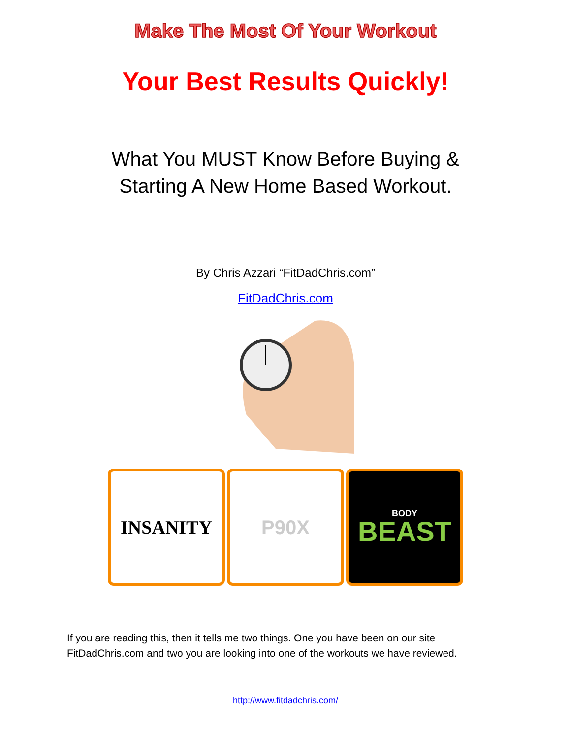Make The Most Of Your Workout
Your Best Results Quickly!
What You MUST Know Before Buying &
Starting A New Home Based Workout.
By Chris Azzari “FitDadChris.com”
FitDadChris.com
INSANITY P90X
BODY
BEAST
If you are reading this, then it tells me two things. One you have been on our site FitDadChris.com and two you are looking into one of the workouts we have reviewed.
http://www.fitdadchris.com/